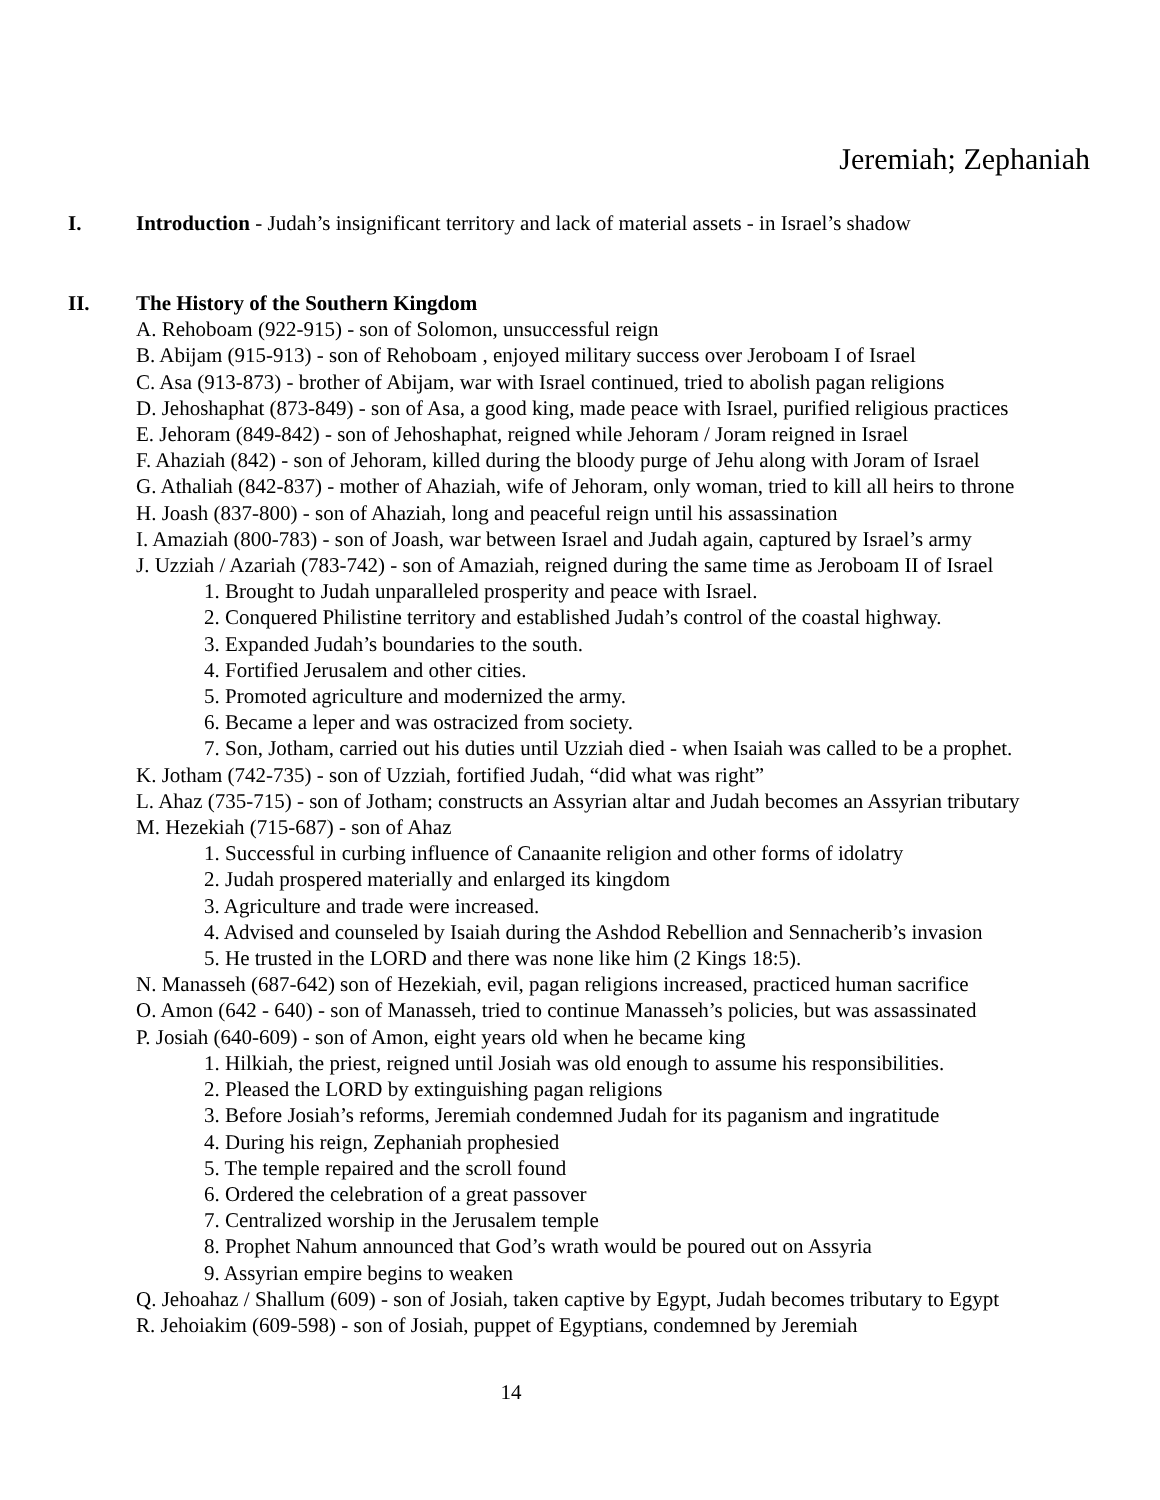Jeremiah; Zephaniah
I. Introduction - Judah’s insignificant territory and lack of material assets - in Israel’s shadow
II. The History of the Southern Kingdom
A. Rehoboam (922-915) - son of Solomon, unsuccessful reign
B. Abijam (915-913) - son of Rehoboam , enjoyed military success over Jeroboam I of Israel
C. Asa (913-873) - brother of Abijam, war with Israel continued, tried to abolish pagan religions
D. Jehoshaphat (873-849) - son of Asa, a good king, made peace with Israel, purified religious practices
E. Jehoram (849-842) - son of Jehoshaphat, reigned while Jehoram / Joram reigned in Israel
F. Ahaziah (842) - son of Jehoram, killed during the bloody purge of Jehu along with Joram of Israel
G. Athaliah (842-837) - mother of Ahaziah, wife of Jehoram, only woman, tried to kill all heirs to throne
H. Joash (837-800) - son of Ahaziah, long and peaceful reign until his assassination
I. Amaziah (800-783) - son of Joash, war between Israel and Judah again, captured by Israel’s army
J. Uzziah / Azariah (783-742) - son of Amaziah, reigned during the same time as Jeroboam II of Israel
1. Brought to Judah unparalleled prosperity and peace with Israel.
2. Conquered Philistine territory and established Judah’s control of the coastal highway.
3. Expanded Judah’s boundaries to the south.
4. Fortified Jerusalem and other cities.
5. Promoted agriculture and modernized the army.
6. Became a leper and was ostracized from society.
7. Son, Jotham, carried out his duties until Uzziah died - when Isaiah was called to be a prophet.
K. Jotham (742-735) - son of Uzziah, fortified Judah, “did what was right”
L. Ahaz (735-715) - son of Jotham; constructs an Assyrian altar and Judah becomes an Assyrian tributary
M. Hezekiah (715-687) - son of Ahaz
1. Successful in curbing influence of Canaanite religion and other forms of idolatry
2. Judah prospered materially and enlarged its kingdom
3. Agriculture and trade were increased.
4. Advised and counseled by Isaiah during the Ashdod Rebellion and Sennacherib’s invasion
5. He trusted in the LORD and there was none like him (2 Kings 18:5).
N. Manasseh (687-642) son of Hezekiah, evil, pagan religions increased, practiced human sacrifice
O. Amon (642 - 640) - son of Manasseh, tried to continue Manasseh’s policies, but was assassinated
P. Josiah (640-609) - son of Amon, eight years old when he became king
1. Hilkiah, the priest, reigned until Josiah was old enough to assume his responsibilities.
2. Pleased the LORD by extinguishing pagan religions
3. Before Josiah’s reforms, Jeremiah condemned Judah for its paganism and ingratitude
4. During his reign, Zephaniah prophesied
5. The temple repaired and the scroll found
6. Ordered the celebration of a great passover
7. Centralized worship in the Jerusalem temple
8. Prophet Nahum announced that God’s wrath would be poured out on Assyria
9. Assyrian empire begins to weaken
Q. Jehoahaz / Shallum (609) - son of Josiah, taken captive by Egypt, Judah becomes tributary to Egypt
R. Jehoiakim (609-598) - son of Josiah, puppet of Egyptians, condemned by Jeremiah
14